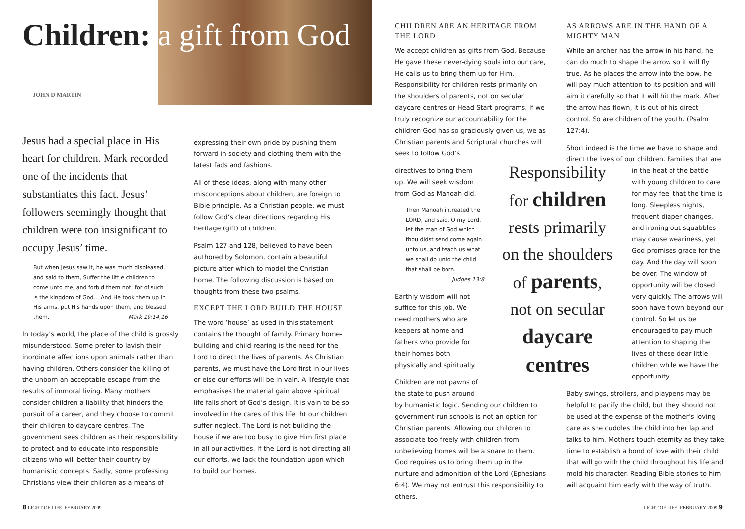Children: a gift from God
JOHN D MARTIN
Jesus had a special place in His heart for children. Mark recorded one of the incidents that substantiates this fact. Jesus’ followers seemingly thought that children were too insignificant to occupy Jesus’ time.
But when Jesus saw it, he was much displeased, and said to them, Suffer the little children to come unto me, and forbid them not: for of such is the kingdom of God… And He took them up in His arms, put His hands upon them, and blessed them. Mark 10:14,16
In today’s world, the place of the child is grossly misunderstood. Some prefer to lavish their inordinate affections upon animals rather than having children. Others consider the killing of the unborn an acceptable escape from the results of immoral living. Many mothers consider children a liability that hinders the pursuit of a career, and they choose to commit their children to daycare centres. The government sees children as their responsibility to protect and to educate into responsible citizens who will better their country by humanistic concepts. Sadly, some professing Christians view their children as a means of
expressing their own pride by pushing them forward in society and clothing them with the latest fads and fashions.
All of these ideas, along with many other misconceptions about children, are foreign to Bible principle. As a Christian people, we must follow God’s clear directions regarding His heritage (gift) of children.
Psalm 127 and 128, believed to have been authored by Solomon, contain a beautiful picture after which to model the Christian home. The following discussion is based on thoughts from these two psalms.
EXCEPT THE LORD BUILD THE HOUSE
The word ’house’ as used in this statement contains the thought of family. Primary home-building and child-rearing is the need for the Lord to direct the lives of parents. As Christian parents, we must have the Lord first in our lives or else our efforts will be in vain. A lifestyle that emphasises the material gain above spiritual life falls short of God’s design. It is vain to be so involved in the cares of this life tht our children suffer neglect. The Lord is not building the house if we are too busy to give Him first place in all our activities. If the Lord is not directing all our efforts, we lack the foundation upon which to build our homes.
CHILDREN ARE AN HERITAGE FROM THE LORD
We accept children as gifts from God. Because He gave these never-dying souls into our care, He calls us to bring them up for Him. Responsibility for children rests primarily on the shoulders of parents, not on secular daycare centres or Head Start programs. If we truly recognize our accountability for the children God has so graciously given us, we as Christian parents and Scriptural churches will seek to follow God’s
directives to bring them up. We will seek wisdom from God as Manoah did.
Then Manoah intreated the LORD, and said, O my Lord, let the man of God which thou didst send come again unto us, and teach us what we shall do unto the child that shall be born.
Judges 13:8
Earthly wisdom will not suffice for this job. We need mothers who are keepers at home and fathers who provide for their homes both physically and spiritually.
Children are not pawns of the state to push around
by humanistic logic. Sending our children to government-run schools is not an option for Christian parents. Allowing our children to associate too freely with children from unbelieving homes will be a snare to them. God requires us to bring them up in the nurture and admonition of the Lord (Ephesians 6:4). We may not entrust this responsibility to others.
Responsibility
for children
rests primarily
on the shoulders
of parents,
not on secular
daycare centres
AS ARROWS ARE IN THE HAND OF A MIGHTY MAN
While an archer has the arrow in his hand, he can do much to shape the arrow so it will fly true. As he places the arrow into the bow, he will pay much attention to its position and will aim it carefully so that it will hit the mark. After the arrow has flown, it is out of his direct control. So are children of the youth. (Psalm 127:4).
Short indeed is the time we have to shape and direct the lives of our children. Families that are
in the heat of the battle with young children to care for may feel that the time is long. Sleepless nights, frequent diaper changes, and ironing out squabbles may cause weariness, yet God promises grace for the day. And the day will soon be over. The window of opportunity will be closed very quickly. The arrows will soon have flown beyond our control. So let us be encouraged to pay much attention to shaping the lives of these dear little children while we have the opportunity.
Baby swings, strollers, and playpens may be helpful to pacify the child, but they should not be used at the expense of the mother’s loving care as she cuddles the child into her lap and talks to him. Mothers touch eternity as they take time to establish a bond of love with their child that will go with the child throughout his life and mold his character. Reading Bible stories to him will acquaint him early with the way of truth.
8 LIGHT OF LIFE FEBRUARY 2009 LIGHT OF LIFE FEBRUARY 2009 9